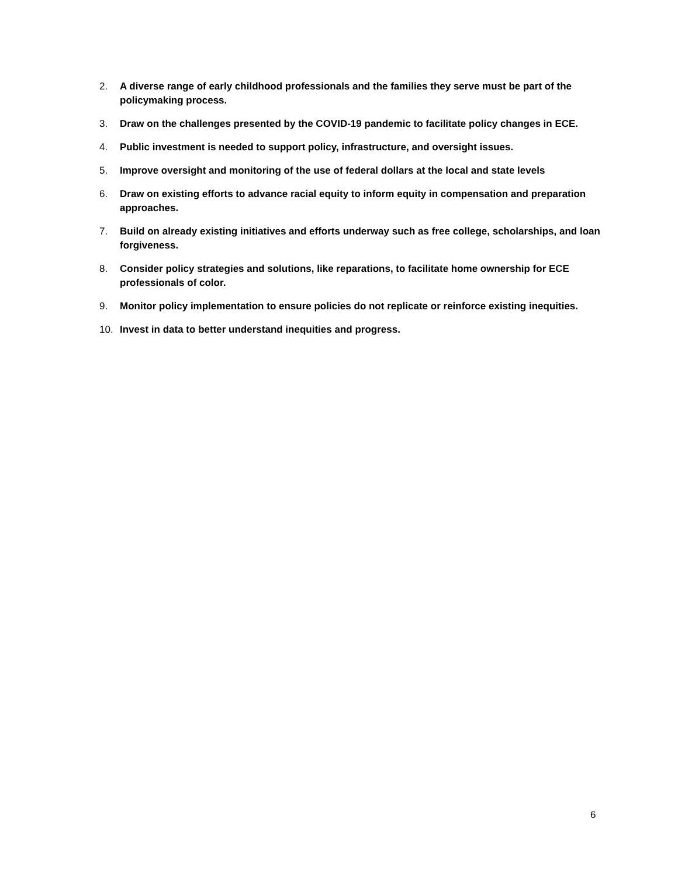2. A diverse range of early childhood professionals and the families they serve must be part of the policymaking process.
3. Draw on the challenges presented by the COVID-19 pandemic to facilitate policy changes in ECE.
4. Public investment is needed to support policy, infrastructure, and oversight issues.
5. Improve oversight and monitoring of the use of federal dollars at the local and state levels
6. Draw on existing efforts to advance racial equity to inform equity in compensation and preparation approaches.
7. Build on already existing initiatives and efforts underway such as free college, scholarships, and loan forgiveness.
8. Consider policy strategies and solutions, like reparations, to facilitate home ownership for ECE professionals of color.
9. Monitor policy implementation to ensure policies do not replicate or reinforce existing inequities.
10. Invest in data to better understand inequities and progress.
6